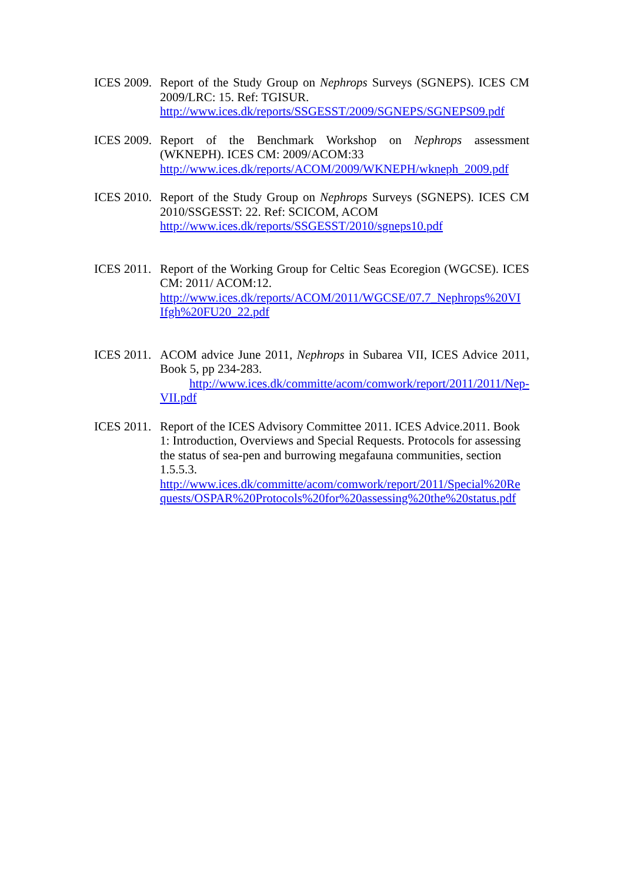ICES 2009.
Report of the Study Group on Nephrops Surveys (SGNEPS). ICES CM 2009/LRC: 15. Ref: TGISUR.
http://www.ices.dk/reports/SSGESST/2009/SGNEPS/SGNEPS09.pdf
ICES 2009.
Report of the Benchmark Workshop on Nephrops assessment (WKNEPH). ICES CM: 2009/ACOM:33
http://www.ices.dk/reports/ACOM/2009/WKNEPH/wkneph_2009.pdf
ICES 2010.
Report of the Study Group on Nephrops Surveys (SGNEPS). ICES CM 2010/SSGESST: 22. Ref: SCICOM, ACOM
http://www.ices.dk/reports/SSGESST/2010/sgneps10.pdf
ICES 2011.
Report of the Working Group for Celtic Seas Ecoregion (WGCSE). ICES CM: 2011/ ACOM:12.
http://www.ices.dk/reports/ACOM/2011/WGCSE/07.7_Nephrops%20VI Ifgh%20FU20_22.pdf
ICES 2011.
ACOM advice June 2011, Nephrops in Subarea VII, ICES Advice 2011, Book 5, pp 234-283.
http://www.ices.dk/committe/acom/comwork/report/2011/2011/Nep-VII.pdf
ICES 2011.
Report of the ICES Advisory Committee 2011. ICES Advice.2011. Book 1: Introduction, Overviews and Special Requests. Protocols for assessing the status of sea-pen and burrowing megafauna communities, section 1.5.5.3.
http://www.ices.dk/committe/acom/comwork/report/2011/Special%20Re quests/OSPAR%20Protocols%20for%20assessing%20the%20status.pdf